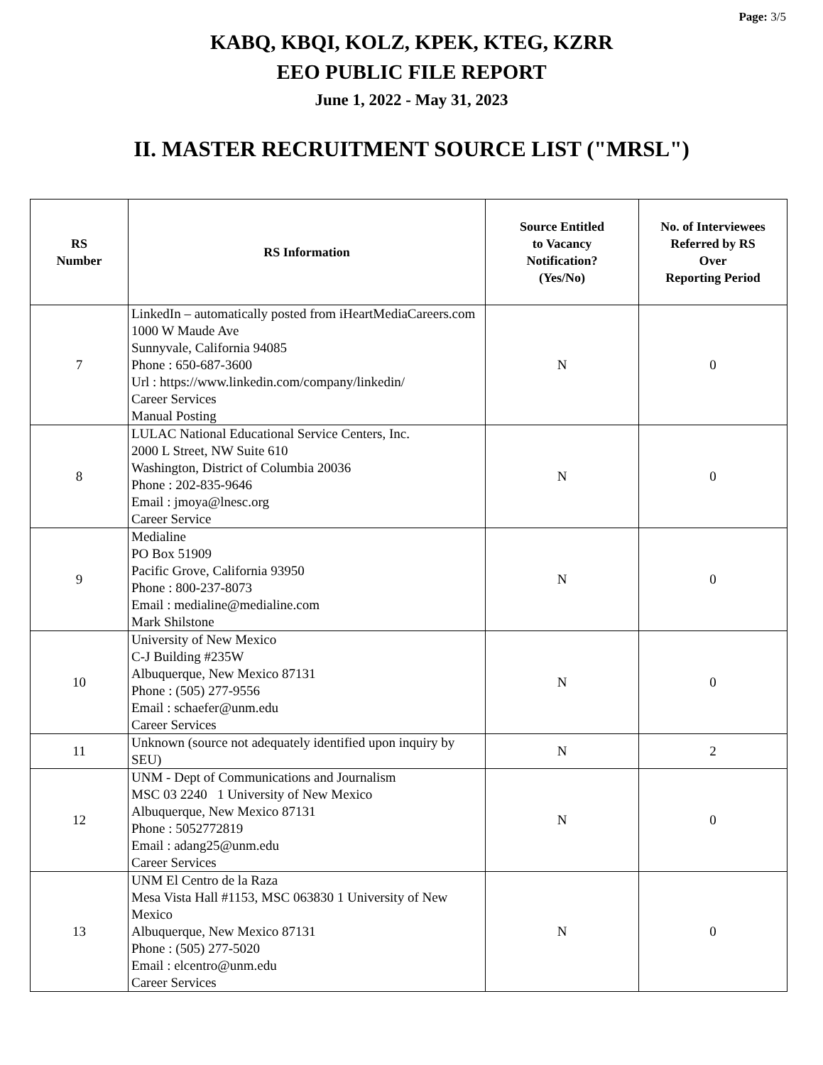Page: 3/5
KABQ, KBQI, KOLZ, KPEK, KTEG, KZRR
EEO PUBLIC FILE REPORT
June 1, 2022 - May 31, 2023
II. MASTER RECRUITMENT SOURCE LIST ("MRSL")
| RS Number | RS Information | Source Entitled to Vacancy Notification? (Yes/No) | No. of Interviewees Referred by RS Over Reporting Period |
| --- | --- | --- | --- |
| 7 | LinkedIn – automatically posted from iHeartMediaCareers.com 1000 W Maude Ave Sunnyvale, California 94085 Phone : 650-687-3600 Url : https://www.linkedin.com/company/linkedin/ Career Services Manual Posting | N | 0 |
| 8 | LULAC National Educational Service Centers, Inc. 2000 L Street, NW Suite 610 Washington, District of Columbia 20036 Phone : 202-835-9646 Email : jmoya@lnesc.org Career Service | N | 0 |
| 9 | Medialine PO Box 51909 Pacific Grove, California 93950 Phone : 800-237-8073 Email : medialine@medialine.com Mark Shilstone | N | 0 |
| 10 | University of New Mexico C-J Building #235W Albuquerque, New Mexico 87131 Phone : (505) 277-9556 Email : schaefer@unm.edu Career Services | N | 0 |
| 11 | Unknown (source not adequately identified upon inquiry by SEU) | N | 2 |
| 12 | UNM - Dept of Communications and Journalism MSC 03 2240 1 University of New Mexico Albuquerque, New Mexico 87131 Phone : 5052772819 Email : adang25@unm.edu Career Services | N | 0 |
| 13 | UNM El Centro de la Raza Mesa Vista Hall #1153, MSC 063830 1 University of New Mexico Albuquerque, New Mexico 87131 Phone : (505) 277-5020 Email : elcentro@unm.edu Career Services | N | 0 |